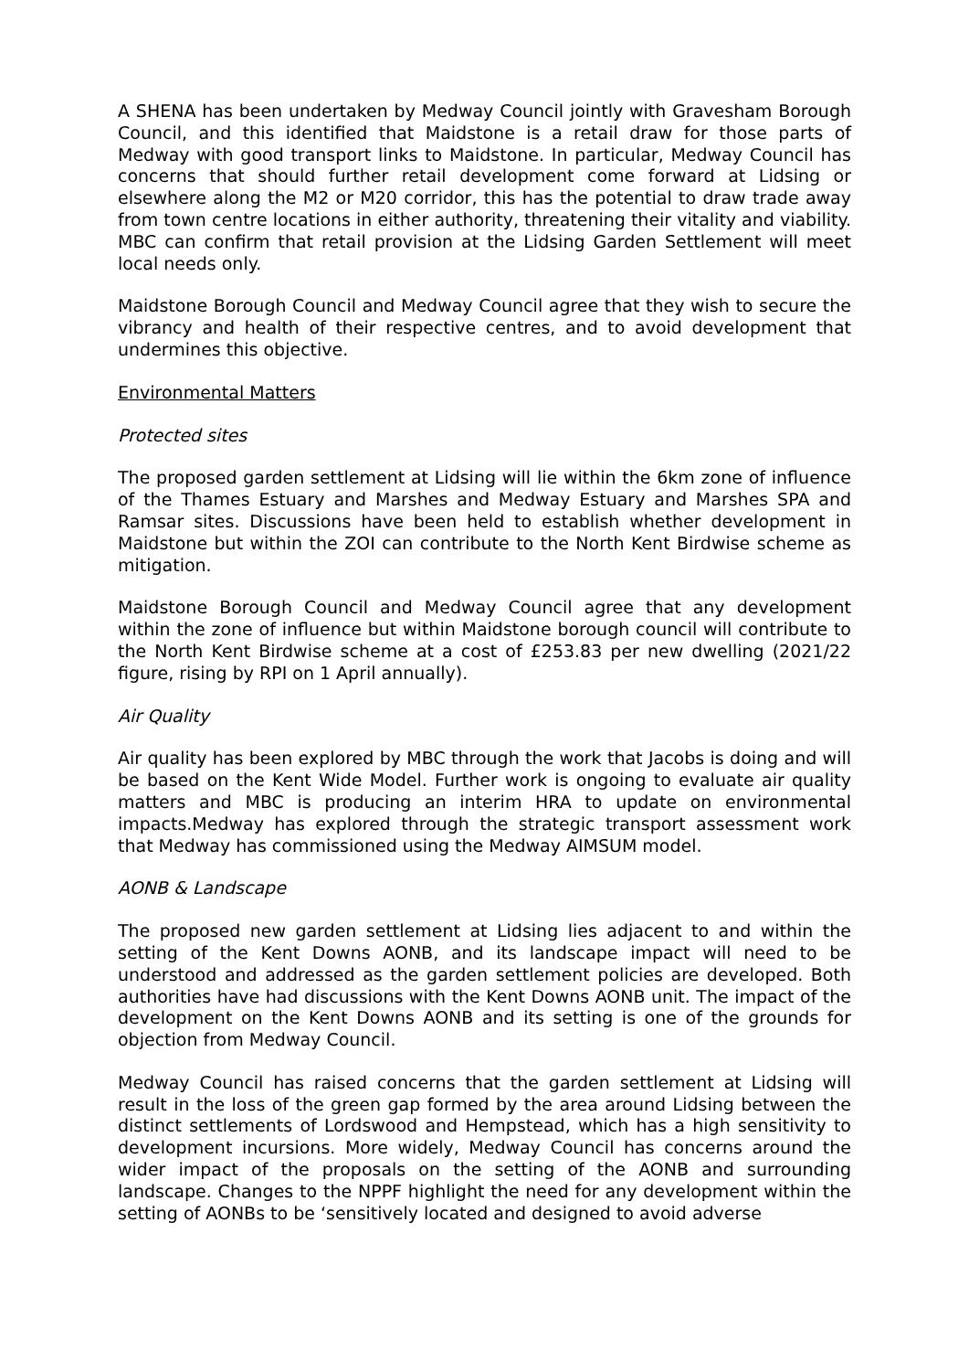A SHENA has been undertaken by Medway Council jointly with Gravesham Borough Council, and this identified that Maidstone is a retail draw for those parts of Medway with good transport links to Maidstone. In particular, Medway Council has concerns that should further retail development come forward at Lidsing or elsewhere along the M2 or M20 corridor, this has the potential to draw trade away from town centre locations in either authority, threatening their vitality and viability. MBC can confirm that retail provision at the Lidsing Garden Settlement will meet local needs only.
Maidstone Borough Council and Medway Council agree that they wish to secure the vibrancy and health of their respective centres, and to avoid development that undermines this objective.
Environmental Matters
Protected sites
The proposed garden settlement at Lidsing will lie within the 6km zone of influence of the Thames Estuary and Marshes and Medway Estuary and Marshes SPA and Ramsar sites. Discussions have been held to establish whether development in Maidstone but within the ZOI can contribute to the North Kent Birdwise scheme as mitigation.
Maidstone Borough Council and Medway Council agree that any development within the zone of influence but within Maidstone borough council will contribute to the North Kent Birdwise scheme at a cost of £253.83 per new dwelling (2021/22 figure, rising by RPI on 1 April annually).
Air Quality
Air quality has been explored by MBC through the work that Jacobs is doing and will be based on the Kent Wide Model. Further work is ongoing to evaluate air quality matters and MBC is producing an interim HRA to update on environmental impacts.Medway has explored through the strategic transport assessment work that Medway has commissioned using the Medway AIMSUM model.
AONB & Landscape
The proposed new garden settlement at Lidsing lies adjacent to and within the setting of the Kent Downs AONB, and its landscape impact will need to be understood and addressed as the garden settlement policies are developed. Both authorities have had discussions with the Kent Downs AONB unit. The impact of the development on the Kent Downs AONB and its setting is one of the grounds for objection from Medway Council.
Medway Council has raised concerns that the garden settlement at Lidsing will result in the loss of the green gap formed by the area around Lidsing between the distinct settlements of Lordswood and Hempstead, which has a high sensitivity to development incursions. More widely, Medway Council has concerns around the wider impact of the proposals on the setting of the AONB and surrounding landscape. Changes to the NPPF highlight the need for any development within the setting of AONBs to be ‘sensitively located and designed to avoid adverse